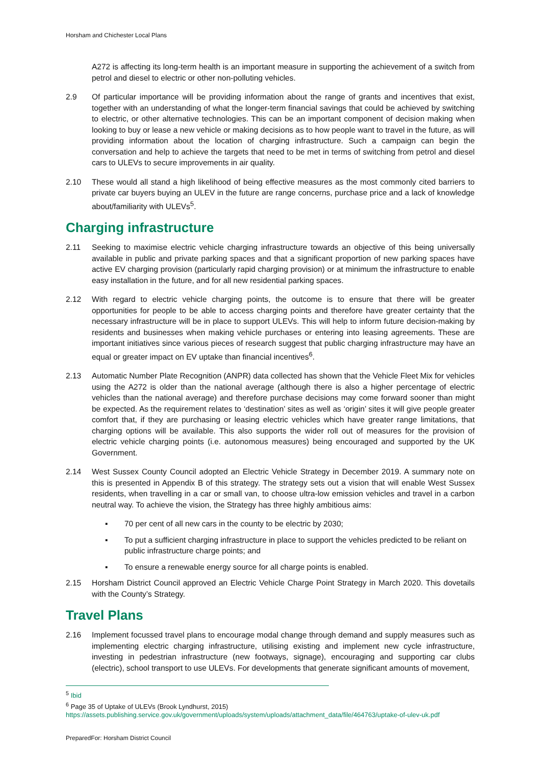Horsham and Chichester Local Plans
A272 is affecting its long-term health is an important measure in supporting the achievement of a switch from petrol and diesel to electric or other non-polluting vehicles.
2.9 Of particular importance will be providing information about the range of grants and incentives that exist, together with an understanding of what the longer-term financial savings that could be achieved by switching to electric, or other alternative technologies. This can be an important component of decision making when looking to buy or lease a new vehicle or making decisions as to how people want to travel in the future, as will providing information about the location of charging infrastructure. Such a campaign can begin the conversation and help to achieve the targets that need to be met in terms of switching from petrol and diesel cars to ULEVs to secure improvements in air quality.
2.10 These would all stand a high likelihood of being effective measures as the most commonly cited barriers to private car buyers buying an ULEV in the future are range concerns, purchase price and a lack of knowledge about/familiarity with ULEVs<sup>5</sup>.
Charging infrastructure
2.11 Seeking to maximise electric vehicle charging infrastructure towards an objective of this being universally available in public and private parking spaces and that a significant proportion of new parking spaces have active EV charging provision (particularly rapid charging provision) or at minimum the infrastructure to enable easy installation in the future, and for all new residential parking spaces.
2.12 With regard to electric vehicle charging points, the outcome is to ensure that there will be greater opportunities for people to be able to access charging points and therefore have greater certainty that the necessary infrastructure will be in place to support ULEVs. This will help to inform future decision-making by residents and businesses when making vehicle purchases or entering into leasing agreements. These are important initiatives since various pieces of research suggest that public charging infrastructure may have an equal or greater impact on EV uptake than financial incentives<sup>6</sup>.
2.13 Automatic Number Plate Recognition (ANPR) data collected has shown that the Vehicle Fleet Mix for vehicles using the A272 is older than the national average (although there is also a higher percentage of electric vehicles than the national average) and therefore purchase decisions may come forward sooner than might be expected. As the requirement relates to ‘destination’ sites as well as ‘origin’ sites it will give people greater comfort that, if they are purchasing or leasing electric vehicles which have greater range limitations, that charging options will be available. This also supports the wider roll out of measures for the provision of electric vehicle charging points (i.e. autonomous measures) being encouraged and supported by the UK Government.
2.14 West Sussex County Council adopted an Electric Vehicle Strategy in December 2019. A summary note on this is presented in Appendix B of this strategy. The strategy sets out a vision that will enable West Sussex residents, when travelling in a car or small van, to choose ultra-low emission vehicles and travel in a carbon neutral way. To achieve the vision, the Strategy has three highly ambitious aims:
▪ 70 per cent of all new cars in the county to be electric by 2030;
▪ To put a sufficient charging infrastructure in place to support the vehicles predicted to be reliant on public infrastructure charge points; and
▪ To ensure a renewable energy source for all charge points is enabled.
2.15 Horsham District Council approved an Electric Vehicle Charge Point Strategy in March 2020. This dovetails with the County’s Strategy.
Travel Plans
2.16 Implement focussed travel plans to encourage modal change through demand and supply measures such as implementing electric charging infrastructure, utilising existing and implement new cycle infrastructure, investing in pedestrian infrastructure (new footways, signage), encouraging and supporting car clubs (electric), school transport to use ULEVs. For developments that generate significant amounts of movement,
<sup>5</sup> Ibid
<sup>6</sup> Page 35 of Uptake of ULEVs (Brook Lyndhurst, 2015)
https://assets.publishing.service.gov.uk/government/uploads/system/uploads/attachment_data/file/464763/uptake-of-ulev-uk.pdf
PreparedFor: Horsham District Council